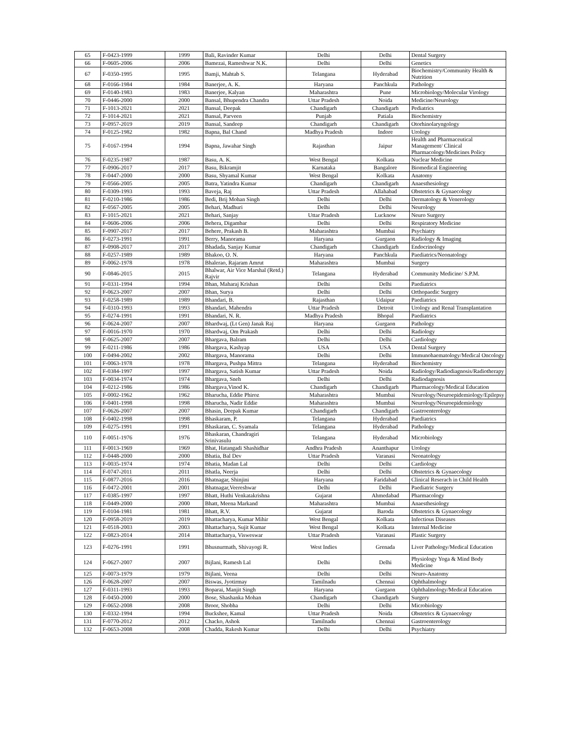| 65 | F-0423-1999 | 1999 | Bali, Ravinder Kumar | Delhi | Delhi | Dental Surgery |
| 66 | F-0605-2006 | 2006 | Bamezai, Rameshwar N.K. | Delhi | Delhi | Genetics |
| 67 | F-0350-1995 | 1995 | Bamji, Mahtab S. | Telangana | Hyderabad | Biochemistry/Community Health & Nutrition |
| 68 | F-0166-1984 | 1984 | Banerjee, A. K. | Haryana | Panchkula | Pathology |
| 69 | F-0140-1983 | 1983 | Banerjee, Kalyan | Maharashtra | Pune | Microbiology/Molecular Virology |
| 70 | F-0446-2000 | 2000 | Bansal, Bhupendra Chandra | Uttar Pradesh | Noida | Medicine/Neurology |
| 71 | F-1013-2021 | 2021 | Bansal, Deepak | Chandigarh | Chandigarh | Pediatrics |
| 72 | F-1014-2021 | 2021 | Bansal, Parveen | Punjab | Patiala | Biochemistry |
| 73 | F-0957-2019 | 2019 | Bansal, Sandeep | Chandigarh | Chandigarh | Otorhinolaryngology |
| 74 | F-0125-1982 | 1982 | Bapna, Bal Chand | Madhya Pradesh | Indore | Urology |
| 75 | F-0167-1994 | 1994 | Bapna, Jawahar Singh | Rajasthan | Jaipur | Health and Pharmaceutical Management/ Clinical Pharmacology/Medicines Policy |
| 76 | F-0235-1987 | 1987 | Basu, A. K. | West Bengal | Kolkata | Nuclear Medicine |
| 77 | F-0906-2017 | 2017 | Basu, Bikramjit | Karnataka | Bangalore | Biomedical Engineering |
| 78 | F-0447-2000 | 2000 | Basu, Shyamal Kumar | West Bengal | Kolkata | Anatomy |
| 79 | F-0566-2005 | 2005 | Batra, Yatindra Kumar | Chandigarh | Chandigarh | Anaesthesiology |
| 80 | F-0309-1993 | 1993 | Baveja, Raj | Uttar Pradesh | Allahabad | Obstetrics & Gynaecology |
| 81 | F-0210-1986 | 1986 | Bedi, Brij Mohan Singh | Delhi | Delhi | Dermatology & Venerology |
| 82 | F-0567-2005 | 2005 | Behari, Madhuri | Delhi | Delhi | Neurology |
| 83 | F-1015-2021 | 2021 | Behari, Sanjay | Uttar Pradesh | Lucknow | Neuro Surgery |
| 84 | F-0606-2006 | 2006 | Behera, Digambar | Delhi | Delhi | Respiratory Medicine |
| 85 | F-0907-2017 | 2017 | Behere, Prakash B. | Maharashtra | Mumbai | Psychiatry |
| 86 | F-0273-1991 | 1991 | Berry, Manorama | Haryana | Gurgaon | Radiology & Imaging |
| 87 | F-0908-2017 | 2017 | Bhadada, Sanjay Kumar | Chandigarh | Chandigarh | Endocrinology |
| 88 | F-0257-1989 | 1989 | Bhakoo, O. N. | Haryana | Panchkula | Paediatrics/Neonatology |
| 89 | F-0062-1978 | 1978 | Bhalerao, Rajaram Amrut | Maharashtra | Mumbai | Surgery |
| 90 | F-0846-2015 | 2015 | Bhalwar, Air Vice Marshal (Retd.) Rajvir | Telangana | Hyderabad | Community Medicine/ S.P.M. |
| 91 | F-0331-1994 | 1994 | Bhan, Maharaj Krishan | Delhi | Delhi | Paediatrics |
| 92 | F-0623-2007 | 2007 | Bhan, Surya | Delhi | Delhi | Orthopaedic Surgery |
| 93 | F-0258-1989 | 1989 | Bhandari, B. | Rajasthan | Udaipur | Paediatrics |
| 94 | F-0310-1993 | 1993 | Bhandari, Mahendra | Uttar Pradesh | Detroit | Urology and Renal Transplantation |
| 95 | F-0274-1991 | 1991 | Bhandari, N. R. | Madhya Pradesh | Bhopal | Paediatrics |
| 96 | F-0624-2007 | 2007 | Bhardwaj, (Lt Gen) Janak Raj | Haryana | Gurgaon | Pathology |
| 97 | F-0016-1970 | 1970 | Bhardwaj, Om Prakash | Delhi | Delhi | Radiology |
| 98 | F-0625-2007 | 2007 | Bhargava, Balram | Delhi | Delhi | Cardiology |
| 99 | F-0211-1986 | 1986 | Bhargava, Kashyap | USA | USA | Dental Surgery |
| 100 | F-0494-2002 | 2002 | Bhargava, Manorama | Delhi | Delhi | Immunohaematology/Medical Oncology |
| 101 | F-0063-1978 | 1978 | Bhargava, Pushpa Mittra | Telangana | Hyderabad | Biochemistry |
| 102 | F-0384-1997 | 1997 | Bhargava, Satish Kumar | Uttar Pradesh | Noida | Radiology/Radiodiagnosis/Radiotherapy |
| 103 | F-0034-1974 | 1974 | Bhargava, Sneh | Delhi | Delhi | Radiodagnosis |
| 104 | F-0212-1986 | 1986 | Bhargava,Vinod K. | Chandigarh | Chandigarh | Pharmacology/Medical Education |
| 105 | F-0002-1962 | 1962 | Bharucha, Eddie Phiroz | Maharashtra | Mumbai | Neurology/Neuroepidemiology/Epilepsy |
| 106 | F-0401-1998 | 1998 | Bharucha, Nadir Eddie | Maharashtra | Mumbai | Neurology/Neuroepidemiology |
| 107 | F-0626-2007 | 2007 | Bhasin, Deepak Kumar | Chandigarh | Chandigarh | Gastroenterology |
| 108 | F-0402-1998 | 1998 | Bhaskaram, P. | Telangana | Hyderabad | Paediatrics |
| 109 | F-0275-1991 | 1991 | Bhaskaran, C. Syamala | Telangana | Hyderabad | Pathology |
| 110 | F-0051-1976 | 1976 | Bhaskaran, Chandragiri Srinivasulu | Telangana | Hyderabad | Microbiology |
| 111 | F-0013-1969 | 1969 | Bhat, Hatangadi Shashidhar | Andhra Pradesh | Ananthapur | Urology |
| 112 | F-0448-2000 | 2000 | Bhatia, Bal Dev | Uttar Pradesh | Varanasi | Neonatology |
| 113 | F-0035-1974 | 1974 | Bhatia, Madan Lal | Delhi | Delhi | Cardiology |
| 114 | F-0747-2011 | 2011 | Bhatla, Neerja | Delhi | Delhi | Obstetrics & Gynaecology |
| 115 | F-0877-2016 | 2016 | Bhatnagar, Shinjini | Haryana | Faridabad | Clinical Reserach in Child Health |
| 116 | F-0472-2001 | 2001 | Bhatnagar,Veereshwar | Delhi | Delhi | Paediatric Surgery |
| 117 | F-0385-1997 | 1997 | Bhatt, Huthi Venkatakrishna | Gujarat | Ahmedabad | Pharmacology |
| 118 | F-0449-2000 | 2000 | Bhatt, Meena Markand | Maharashtra | Mumbai | Anaesthesiology |
| 119 | F-0104-1981 | 1981 | Bhatt, R.V. | Gujarat | Baroda | Obstetrics & Gynaecology |
| 120 | F-0958-2019 | 2019 | Bhattacharya, Kumar Mihir | West Bengal | Kolkata | Infectious Diseases |
| 121 | F-0518-2003 | 2003 | Bhattacharya, Sujit Kumar | West Bengal | Kolkata | Internal Medicine |
| 122 | F-0823-2014 | 2014 | Bhattacharya, Visweswar | Uttar Pradesh | Varanasi | Plastic Surgery |
| 123 | F-0276-1991 | 1991 | Bhusnurmath, Shivayogi R. | West Indies | Grenada | Liver Pathology/Medical Education |
| 124 | F-0627-2007 | 2007 | Bijlani, Ramesh Lal | Delhi | Delhi | Physiology Yoga & Mind Body Medicine |
| 125 | F-0073-1979 | 1979 | Bijlani, Veena | Delhi | Delhi | Neuro-Anatomy |
| 126 | F-0628-2007 | 2007 | Biswas, Jyotirmay | Tamilnadu | Chennai | Ophthalmology |
| 127 | F-0311-1993 | 1993 | Boparai, Manjit Singh | Haryana | Gurgaon | Ophthalmology/Medical Education |
| 128 | F-0450-2000 | 2000 | Bose, Shashanka Mohan | Chandigarh | Chandigarh | Surgery |
| 129 | F-0652-2008 | 2008 | Broor, Shobha | Delhi | Delhi | Microbiology |
| 130 | F-0332-1994 | 1994 | Buckshee, Kamal | Uttar Pradesh | Noida | Obstetrics & Gynaecology |
| 131 | F-0770-2012 | 2012 | Chacko, Ashok | Tamilnadu | Chennai | Gastroenterology |
| 132 | F-0653-2008 | 2008 | Chadda, Rakesh Kumar | Delhi | Delhi | Psychiatry |